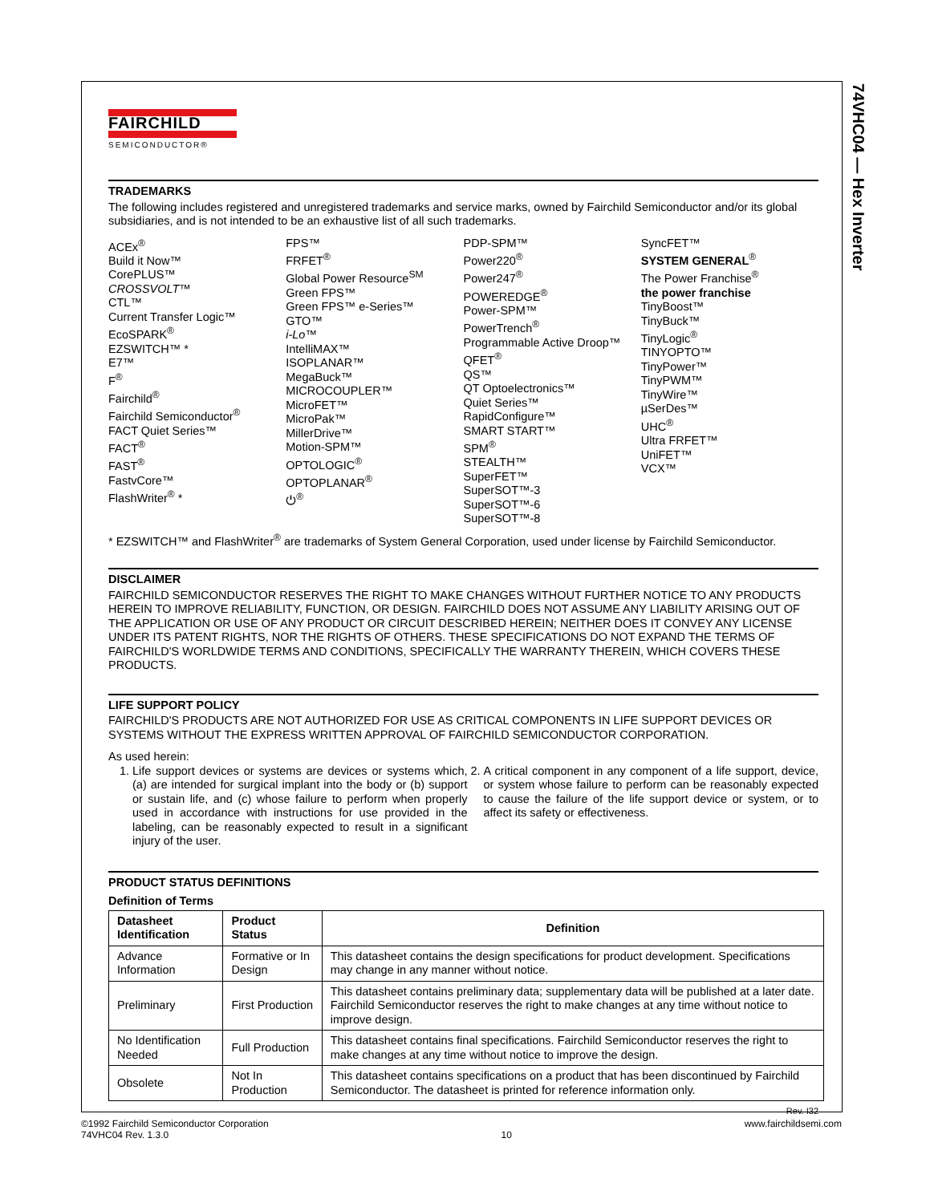74VHC04 — Hex Inverter
FAIRCHILD
SEMICONDUCTOR®
TRADEMARKS
The following includes registered and unregistered trademarks and service marks, owned by Fairchild Semiconductor and/or its global subsidiaries, and is not intended to be an exhaustive list of all such trademarks.
ACEx<sup>®</sup>
Build it Now™
CorePLUS™
CROSSVOLT™
CTL™
Current Transfer Logic™
EcoSPARK<sup>®</sup>
EZSWITCH™ *
E7™
F<sup>®</sup>
Fairchild<sup>®</sup>
Fairchild Semiconductor<sup>®</sup>
FACT Quiet Series™
FACT<sup>®</sup>
FAST<sup>®</sup>
FastvCore™
FlashWriter<sup>®</sup> *
FPS™
FRFET<sup>®</sup>
Global Power Resource<sup>SM</sup>
Green FPS™
Green FPS™ e-Series™
GTO™
i-Lo™
IntelliMAX™
ISOPLANAR™
MegaBuck™
MICROCOUPLER™
MicroFET™
MicroPak™
MillerDrive™
Motion-SPM™
OPTOLOGIC<sup>®</sup>
OPTOPLANAR<sup>®</sup>
⏻<sup>®</sup>
PDP-SPM™
Power220<sup>®</sup>
Power247<sup>®</sup>
POWEREDGE<sup>®</sup>
Power-SPM™
PowerTrench<sup>®</sup>
Programmable Active Droop™
QFET<sup>®</sup>
QS™
QT Optoelectronics™
Quiet Series™
RapidConfigure™
SMART START™
SPM<sup>®</sup>
STEALTH™
SuperFET™
SuperSOT™-3
SuperSOT™-6
SuperSOT™-8
SyncFET™
SYSTEM GENERAL<sup>®</sup>
The Power Franchise<sup>®</sup>
the power franchise
TinyBoost™
TinyBuck™
TinyLogic<sup>®</sup>
TINYOPTO™
TinyPower™
TinyPWM™
TinyWire™
µSerDes™
UHC<sup>®</sup>
Ultra FRFET™
UniFET™
VCX™
* EZSWITCH™ and FlashWriter<sup>®</sup> are trademarks of System General Corporation, used under license by Fairchild Semiconductor.
DISCLAIMER
FAIRCHILD SEMICONDUCTOR RESERVES THE RIGHT TO MAKE CHANGES WITHOUT FURTHER NOTICE TO ANY PRODUCTS HEREIN TO IMPROVE RELIABILITY, FUNCTION, OR DESIGN. FAIRCHILD DOES NOT ASSUME ANY LIABILITY ARISING OUT OF THE APPLICATION OR USE OF ANY PRODUCT OR CIRCUIT DESCRIBED HEREIN; NEITHER DOES IT CONVEY ANY LICENSE UNDER ITS PATENT RIGHTS, NOR THE RIGHTS OF OTHERS. THESE SPECIFICATIONS DO NOT EXPAND THE TERMS OF FAIRCHILD'S WORLDWIDE TERMS AND CONDITIONS, SPECIFICALLY THE WARRANTY THEREIN, WHICH COVERS THESE PRODUCTS.
LIFE SUPPORT POLICY
FAIRCHILD'S PRODUCTS ARE NOT AUTHORIZED FOR USE AS CRITICAL COMPONENTS IN LIFE SUPPORT DEVICES OR SYSTEMS WITHOUT THE EXPRESS WRITTEN APPROVAL OF FAIRCHILD SEMICONDUCTOR CORPORATION.
As used herein:
1. Life support devices or systems are devices or systems which, (a) are intended for surgical implant into the body or (b) support or sustain life, and (c) whose failure to perform when properly used in accordance with instructions for use provided in the labeling, can be reasonably expected to result in a significant injury of the user.
2. A critical component in any component of a life support, device, or system whose failure to perform can be reasonably expected to cause the failure of the life support device or system, or to affect its safety or effectiveness.
PRODUCT STATUS DEFINITIONS
Definition of Terms
| Datasheet Identification | Product Status | Definition |
| --- | --- | --- |
| Advance Information | Formative or In Design | This datasheet contains the design specifications for product development. Specifications may change in any manner without notice. |
| Preliminary | First Production | This datasheet contains preliminary data; supplementary data will be published at a later date. Fairchild Semiconductor reserves the right to make changes at any time without notice to improve design. |
| No Identification Needed | Full Production | This datasheet contains final specifications. Fairchild Semiconductor reserves the right to make changes at any time without notice to improve the design. |
| Obsolete | Not In Production | This datasheet contains specifications on a product that has been discontinued by Fairchild Semiconductor. The datasheet is printed for reference information only. |
Rev. I32
©1992 Fairchild Semiconductor Corporation
74VHC04 Rev. 1.3.0
10
www.fairchildsemi.com